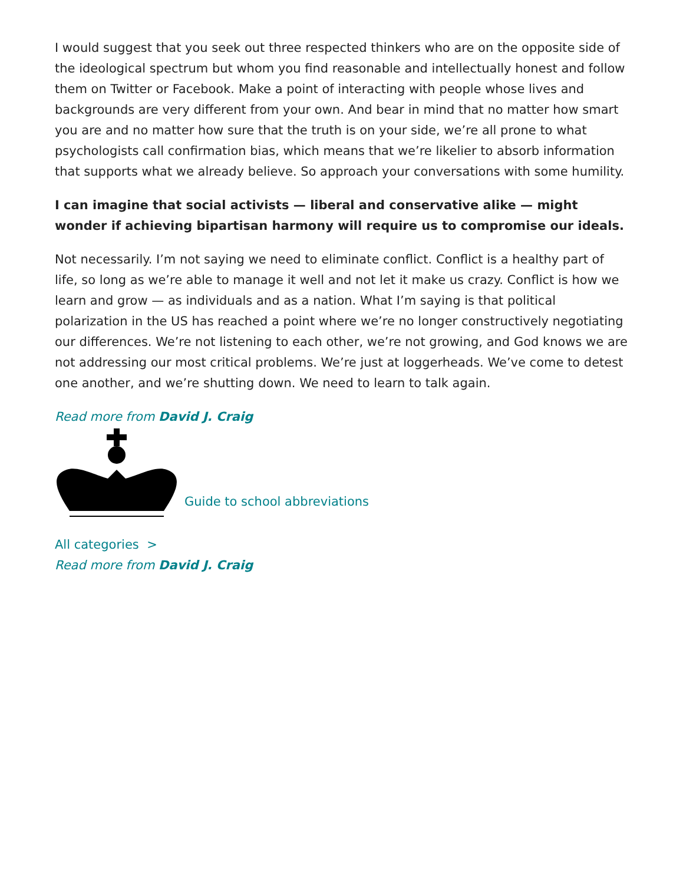I would suggest that you seek out three respected thinkers who are on the opposite side of the ideological spectrum but whom you find reasonable and intellectually honest and follow them on Twitter or Facebook. Make a point of interacting with people whose lives and backgrounds are very different from your own. And bear in mind that no matter how smart you are and no matter how sure that the truth is on your side, we’re all prone to what psychologists call confirmation bias, which means that we’re likelier to absorb information that supports what we already believe. So approach your conversations with some humility.
I can imagine that social activists — liberal and conservative alike — might wonder if achieving bipartisan harmony will require us to compromise our ideals.
Not necessarily. I’m not saying we need to eliminate conflict. Conflict is a healthy part of life, so long as we’re able to manage it well and not let it make us crazy. Conflict is how we learn and grow — as individuals and as a nation. What I’m saying is that political polarization in the US has reached a point where we’re no longer constructively negotiating our differences. We’re not listening to each other, we’re not growing, and God knows we are not addressing our most critical problems. We’re just at loggerheads. We’ve come to detest one another, and we’re shutting down. We need to learn to talk again.
Read more from David J. Craig
Guide to school abbreviations
All categories >
Read more from David J. Craig